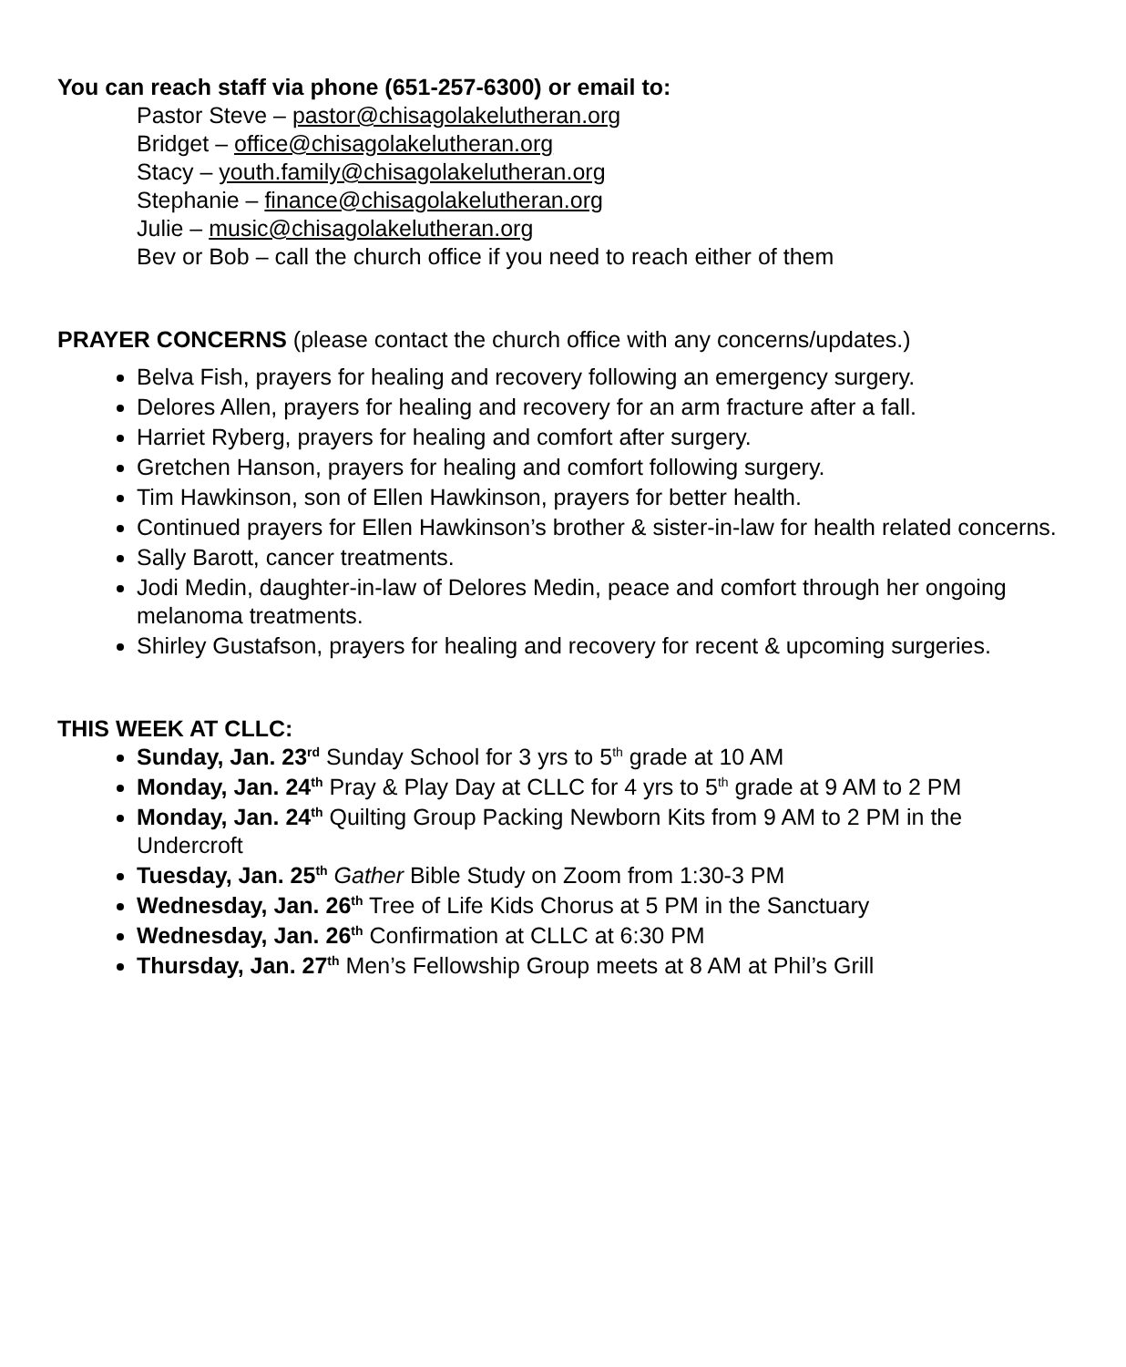You can reach staff via phone (651-257-6300) or email to:
Pastor Steve – pastor@chisagolakelutheran.org
Bridget – office@chisagolakelutheran.org
Stacy – youth.family@chisagolakelutheran.org
Stephanie – finance@chisagolakelutheran.org
Julie – music@chisagolakelutheran.org
Bev or Bob – call the church office if you need to reach either of them
PRAYER CONCERNS (please contact the church office with any concerns/updates.)
Belva Fish, prayers for healing and recovery following an emergency surgery.
Delores Allen, prayers for healing and recovery for an arm fracture after a fall.
Harriet Ryberg, prayers for healing and comfort after surgery.
Gretchen Hanson, prayers for healing and comfort following surgery.
Tim Hawkinson, son of Ellen Hawkinson, prayers for better health.
Continued prayers for Ellen Hawkinson’s brother & sister-in-law for health related concerns.
Sally Barott, cancer treatments.
Jodi Medin, daughter-in-law of Delores Medin, peace and comfort through her ongoing melanoma treatments.
Shirley Gustafson, prayers for healing and recovery for recent & upcoming surgeries.
THIS WEEK AT CLLC:
Sunday, Jan. 23<sup>rd</sup> Sunday School for 3 yrs to 5<sup>th</sup> grade at 10 AM
Monday, Jan. 24<sup>th</sup> Pray & Play Day at CLLC for 4 yrs to 5<sup>th</sup> grade at 9 AM to 2 PM
Monday, Jan. 24<sup>th</sup> Quilting Group Packing Newborn Kits from 9 AM to 2 PM in the Undercroft
Tuesday, Jan. 25<sup>th</sup> Gather Bible Study on Zoom from 1:30-3 PM
Wednesday, Jan. 26<sup>th</sup> Tree of Life Kids Chorus at 5 PM in the Sanctuary
Wednesday, Jan. 26<sup>th</sup> Confirmation at CLLC at 6:30 PM
Thursday, Jan. 27<sup>th</sup> Men’s Fellowship Group meets at 8 AM at Phil’s Grill